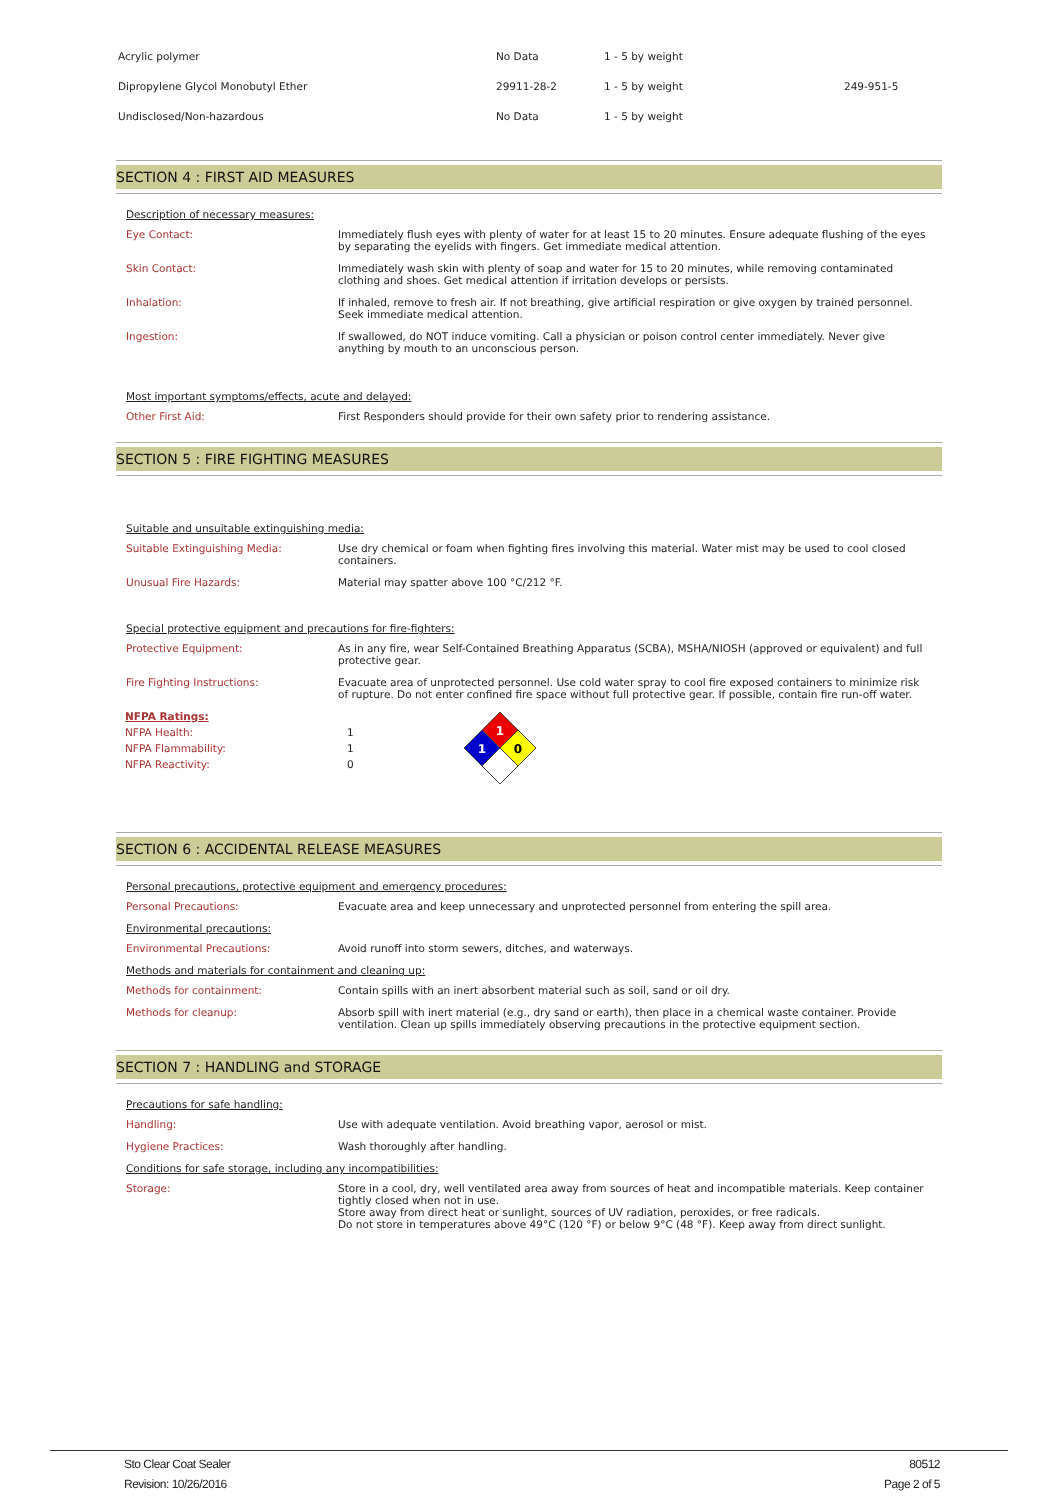| Acrylic polymer | No Data | 1 - 5 by weight | |
| Dipropylene Glycol Monobutyl Ether | 29911-28-2 | 1 - 5 by weight | 249-951-5 |
| Undisclosed/Non-hazardous | No Data | 1 - 5 by weight | |
SECTION 4 : FIRST AID MEASURES
Description of necessary measures:
Eye Contact: Immediately flush eyes with plenty of water for at least 15 to 20 minutes. Ensure adequate flushing of the eyes by separating the eyelids with fingers. Get immediate medical attention.
Skin Contact: Immediately wash skin with plenty of soap and water for 15 to 20 minutes, while removing contaminated clothing and shoes. Get medical attention if irritation develops or persists.
Inhalation: If inhaled, remove to fresh air. If not breathing, give artificial respiration or give oxygen by trained personnel. Seek immediate medical attention.
Ingestion: If swallowed, do NOT induce vomiting. Call a physician or poison control center immediately. Never give anything by mouth to an unconscious person.
Most important symptoms/effects, acute and delayed:
Other First Aid: First Responders should provide for their own safety prior to rendering assistance.
SECTION 5 : FIRE FIGHTING MEASURES
Suitable and unsuitable extinguishing media:
Suitable Extinguishing Media: Use dry chemical or foam when fighting fires involving this material. Water mist may be used to cool closed containers.
Unusual Fire Hazards: Material may spatter above 100 °C/212 °F.
Special protective equipment and precautions for fire-fighters:
Protective Equipment: As in any fire, wear Self-Contained Breathing Apparatus (SCBA), MSHA/NIOSH (approved or equivalent) and full protective gear.
Fire Fighting Instructions: Evacuate area of unprotected personnel. Use cold water spray to cool fire exposed containers to minimize risk of rupture. Do not enter confined fire space without full protective gear. If possible, contain fire run-off water.
NFPA Ratings:
NFPA Health: 1
NFPA Flammability: 1
NFPA Reactivity: 0
1
1
0
SECTION 6 : ACCIDENTAL RELEASE MEASURES
Personal precautions, protective equipment and emergency procedures:
Personal Precautions: Evacuate area and keep unnecessary and unprotected personnel from entering the spill area.
Environmental precautions:
Environmental Precautions: Avoid runoff into storm sewers, ditches, and waterways.
Methods and materials for containment and cleaning up:
Methods for containment: Contain spills with an inert absorbent material such as soil, sand or oil dry.
Methods for cleanup: Absorb spill with inert material (e.g., dry sand or earth), then place in a chemical waste container. Provide ventilation. Clean up spills immediately observing precautions in the protective equipment section.
SECTION 7 : HANDLING and STORAGE
Precautions for safe handling:
Handling: Use with adequate ventilation. Avoid breathing vapor, aerosol or mist.
Hygiene Practices: Wash thoroughly after handling.
Conditions for safe storage, including any incompatibilities:
Storage: Store in a cool, dry, well ventilated area away from sources of heat and incompatible materials. Keep container tightly closed when not in use.
Store away from direct heat or sunlight, sources of UV radiation, peroxides, or free radicals.
Do not store in temperatures above 49°C (120 °F) or below 9°C (48 °F). Keep away from direct sunlight.
Sto Clear Coat Sealer 80512
Revision: 10/26/2016 Page 2 of 5